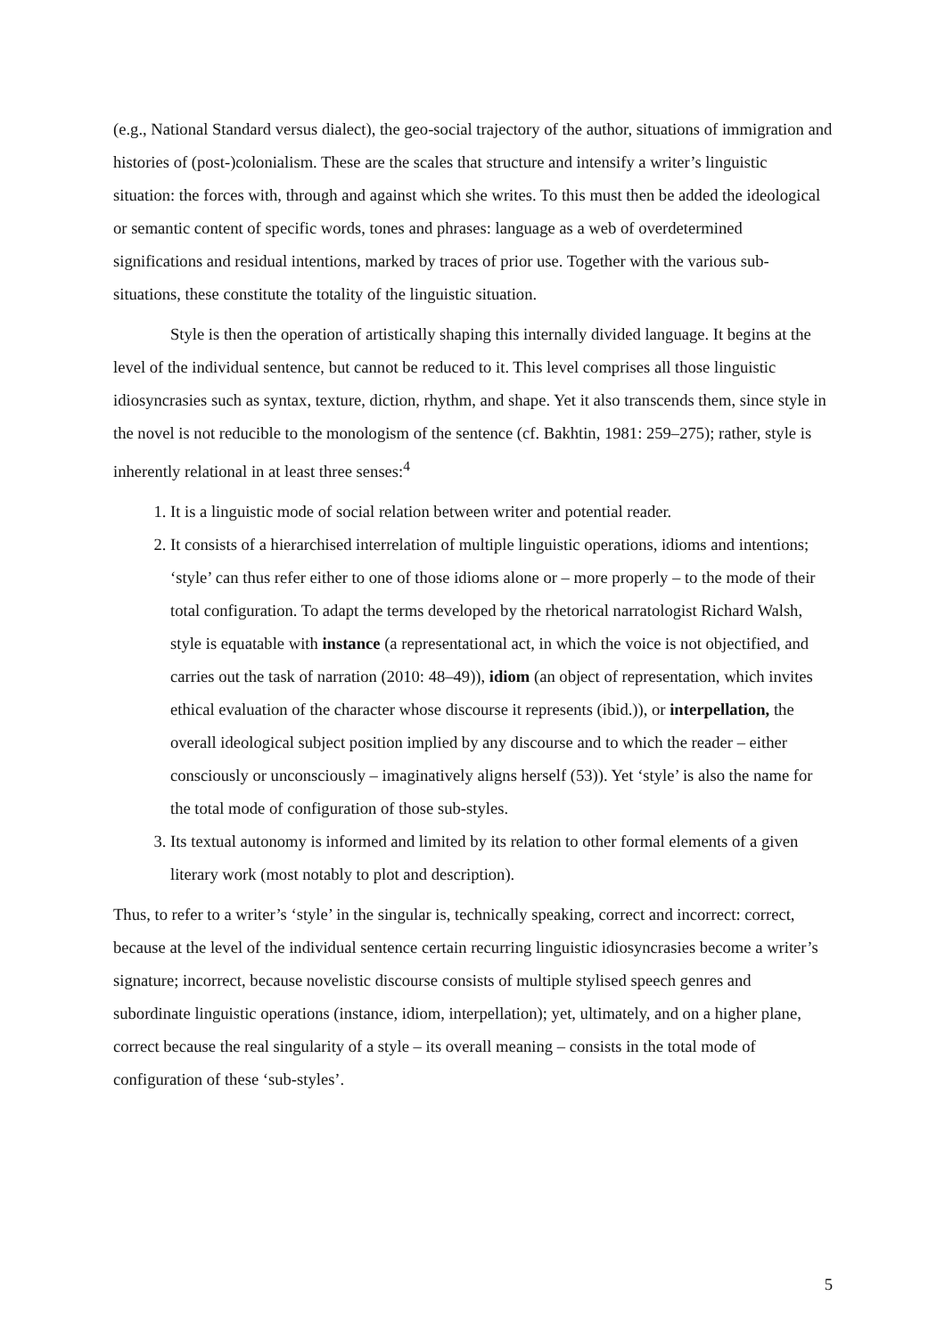(e.g., National Standard versus dialect), the geo-social trajectory of the author, situations of immigration and histories of (post-)colonialism. These are the scales that structure and intensify a writer’s linguistic situation: the forces with, through and against which she writes. To this must then be added the ideological or semantic content of specific words, tones and phrases: language as a web of overdetermined significations and residual intentions, marked by traces of prior use. Together with the various sub-situations, these constitute the totality of the linguistic situation.
Style is then the operation of artistically shaping this internally divided language. It begins at the level of the individual sentence, but cannot be reduced to it. This level comprises all those linguistic idiosyncrasies such as syntax, texture, diction, rhythm, and shape. Yet it also transcends them, since style in the novel is not reducible to the monologism of the sentence (cf. Bakhtin, 1981: 259–275); rather, style is inherently relational in at least three senses:<sup>4</sup>
1. It is a linguistic mode of social relation between writer and potential reader.
2. It consists of a hierarchised interrelation of multiple linguistic operations, idioms and intentions; ‘style’ can thus refer either to one of those idioms alone or – more properly – to the mode of their total configuration. To adapt the terms developed by the rhetorical narratologist Richard Walsh, style is equatable with instance (a representational act, in which the voice is not objectified, and carries out the task of narration (2010: 48–49)), idiom (an object of representation, which invites ethical evaluation of the character whose discourse it represents (ibid.)), or interpellation, the overall ideological subject position implied by any discourse and to which the reader – either consciously or unconsciously – imaginatively aligns herself (53)). Yet ‘style’ is also the name for the total mode of configuration of those sub-styles.
3. Its textual autonomy is informed and limited by its relation to other formal elements of a given literary work (most notably to plot and description).
Thus, to refer to a writer’s ‘style’ in the singular is, technically speaking, correct and incorrect: correct, because at the level of the individual sentence certain recurring linguistic idiosyncrasies become a writer’s signature; incorrect, because novelistic discourse consists of multiple stylised speech genres and subordinate linguistic operations (instance, idiom, interpellation); yet, ultimately, and on a higher plane, correct because the real singularity of a style – its overall meaning – consists in the total mode of configuration of these ‘sub-styles’.
5